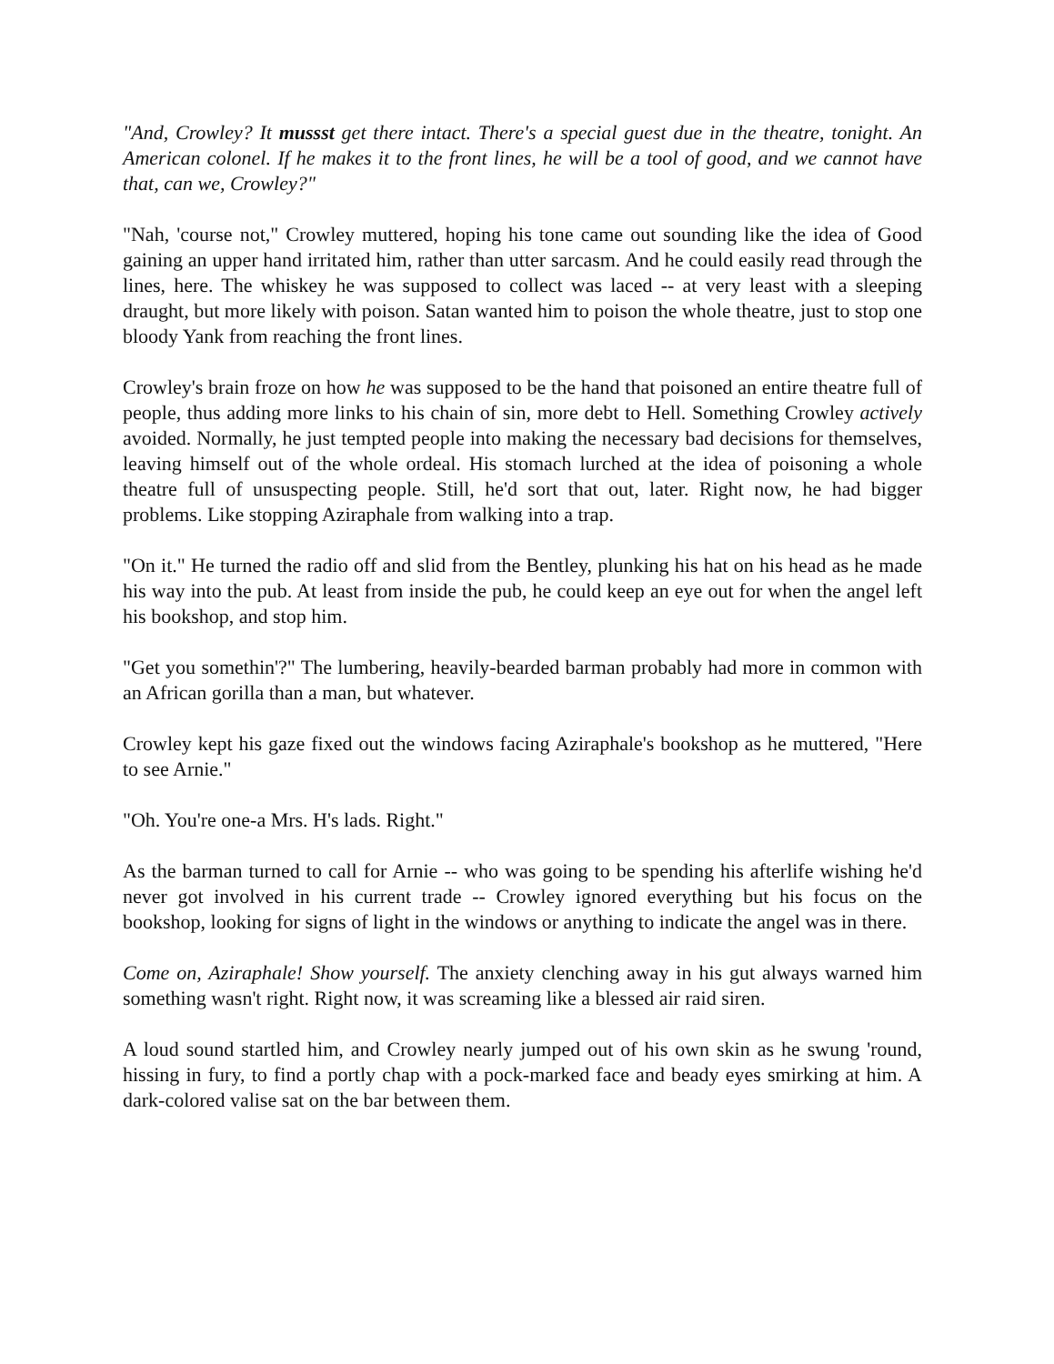"And, Crowley? It mussst get there intact. There's a special guest due in the theatre, tonight. An American colonel. If he makes it to the front lines, he will be a tool of good, and we cannot have that, can we, Crowley?"
"Nah, 'course not," Crowley muttered, hoping his tone came out sounding like the idea of Good gaining an upper hand irritated him, rather than utter sarcasm. And he could easily read through the lines, here. The whiskey he was supposed to collect was laced -- at very least with a sleeping draught, but more likely with poison. Satan wanted him to poison the whole theatre, just to stop one bloody Yank from reaching the front lines.
Crowley's brain froze on how he was supposed to be the hand that poisoned an entire theatre full of people, thus adding more links to his chain of sin, more debt to Hell. Something Crowley actively avoided. Normally, he just tempted people into making the necessary bad decisions for themselves, leaving himself out of the whole ordeal. His stomach lurched at the idea of poisoning a whole theatre full of unsuspecting people. Still, he'd sort that out, later. Right now, he had bigger problems. Like stopping Aziraphale from walking into a trap.
"On it." He turned the radio off and slid from the Bentley, plunking his hat on his head as he made his way into the pub. At least from inside the pub, he could keep an eye out for when the angel left his bookshop, and stop him.
"Get you somethin'?" The lumbering, heavily-bearded barman probably had more in common with an African gorilla than a man, but whatever.
Crowley kept his gaze fixed out the windows facing Aziraphale's bookshop as he muttered, "Here to see Arnie."
"Oh. You're one-a Mrs. H's lads. Right."
As the barman turned to call for Arnie -- who was going to be spending his afterlife wishing he'd never got involved in his current trade -- Crowley ignored everything but his focus on the bookshop, looking for signs of light in the windows or anything to indicate the angel was in there.
Come on, Aziraphale! Show yourself. The anxiety clenching away in his gut always warned him something wasn't right. Right now, it was screaming like a blessed air raid siren.
A loud sound startled him, and Crowley nearly jumped out of his own skin as he swung 'round, hissing in fury, to find a portly chap with a pock-marked face and beady eyes smirking at him. A dark-colored valise sat on the bar between them.